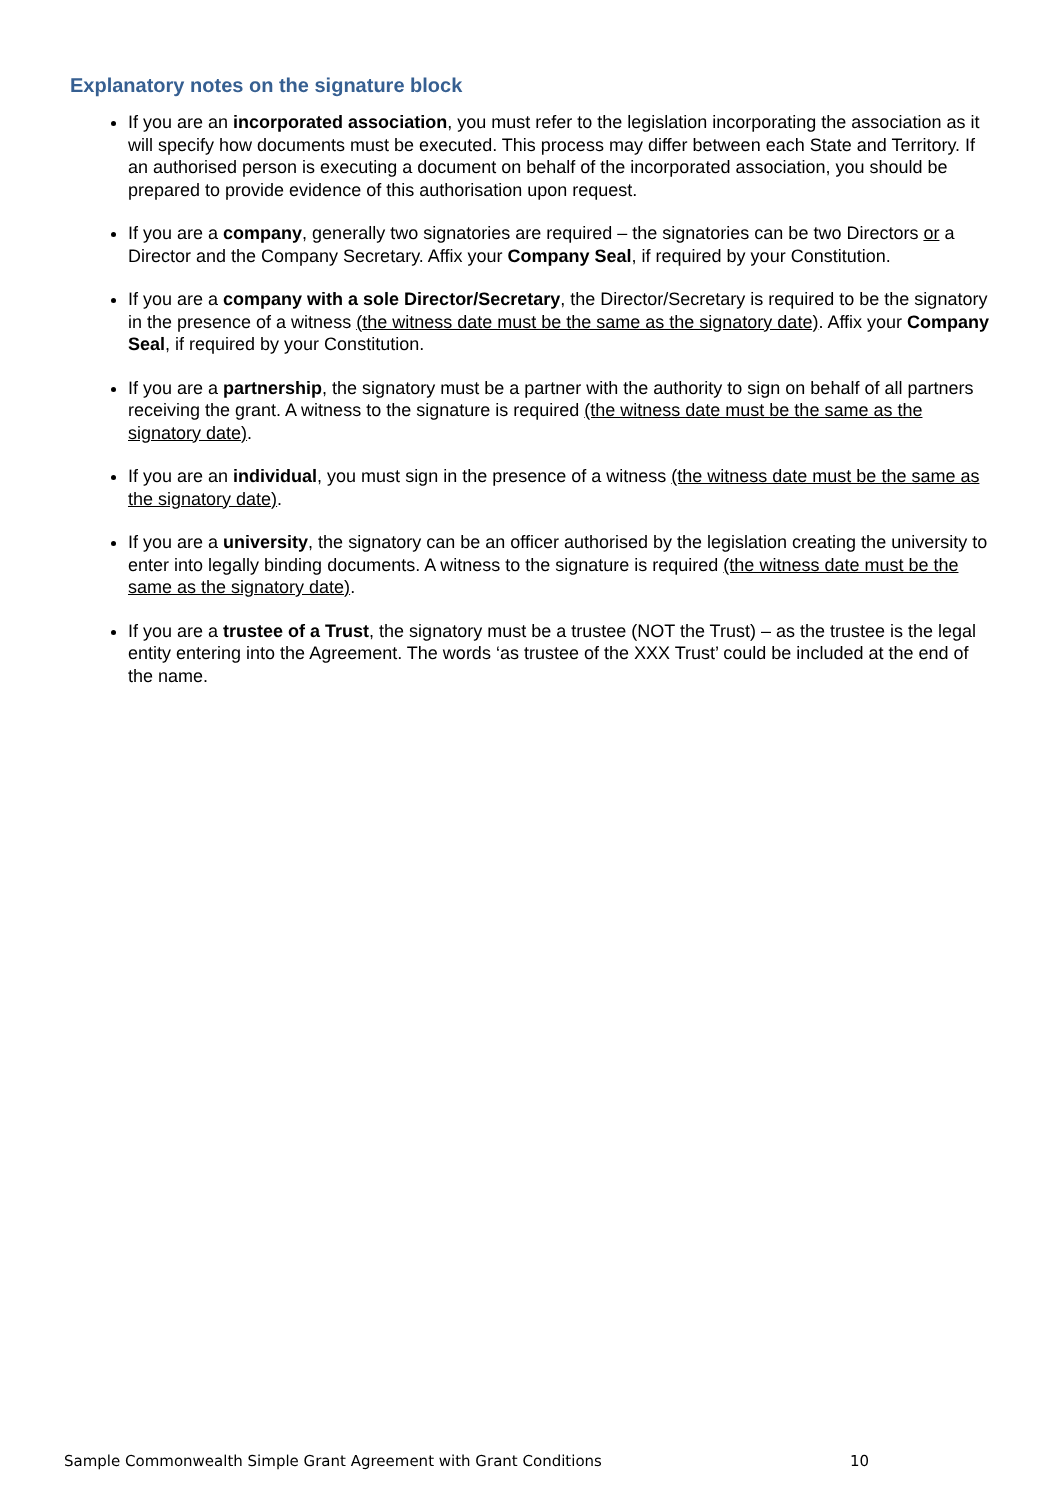Explanatory notes on the signature block
If you are an incorporated association, you must refer to the legislation incorporating the association as it will specify how documents must be executed. This process may differ between each State and Territory. If an authorised person is executing a document on behalf of the incorporated association, you should be prepared to provide evidence of this authorisation upon request.
If you are a company, generally two signatories are required – the signatories can be two Directors or a Director and the Company Secretary. Affix your Company Seal, if required by your Constitution.
If you are a company with a sole Director/Secretary, the Director/Secretary is required to be the signatory in the presence of a witness (the witness date must be the same as the signatory date). Affix your Company Seal, if required by your Constitution.
If you are a partnership, the signatory must be a partner with the authority to sign on behalf of all partners receiving the grant. A witness to the signature is required (the witness date must be the same as the signatory date).
If you are an individual, you must sign in the presence of a witness (the witness date must be the same as the signatory date).
If you are a university, the signatory can be an officer authorised by the legislation creating the university to enter into legally binding documents. A witness to the signature is required (the witness date must be the same as the signatory date).
If you are a trustee of a Trust, the signatory must be a trustee (NOT the Trust) – as the trustee is the legal entity entering into the Agreement. The words ‘as trustee of the XXX Trust’ could be included at the end of the name.
Sample Commonwealth Simple Grant Agreement with Grant Conditions 10